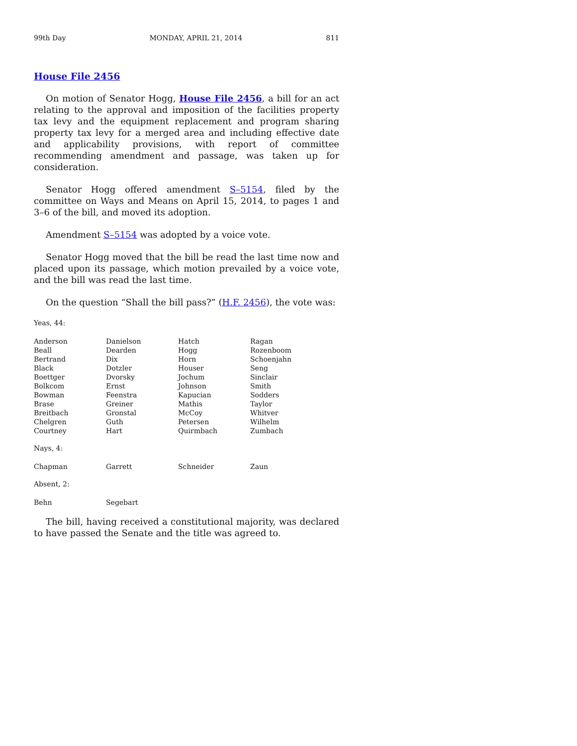99th Day MONDAY, APRIL 21, 2014 811
House File 2456
On motion of Senator Hogg, House File 2456, a bill for an act relating to the approval and imposition of the facilities property tax levy and the equipment replacement and program sharing property tax levy for a merged area and including effective date and applicability provisions, with report of committee recommending amendment and passage, was taken up for consideration.
Senator Hogg offered amendment S–5154, filed by the committee on Ways and Means on April 15, 2014, to pages 1 and 3–6 of the bill, and moved its adoption.
Amendment S–5154 was adopted by a voice vote.
Senator Hogg moved that the bill be read the last time now and placed upon its passage, which motion prevailed by a voice vote, and the bill was read the last time.
On the question “Shall the bill pass?” (H.F. 2456), the vote was:
Yeas, 44:
| Anderson | Danielson | Hatch | Ragan |
| Beall | Dearden | Hogg | Rozenboom |
| Bertrand | Dix | Horn | Schoenjahn |
| Black | Dotzler | Houser | Seng |
| Boettger | Dvorsky | Jochum | Sinclair |
| Bolkcom | Ernst | Johnson | Smith |
| Bowman | Feenstra | Kapucian | Sodders |
| Brase | Greiner | Mathis | Taylor |
| Breitbach | Gronstal | McCoy | Whitver |
| Chelgren | Guth | Petersen | Wilhelm |
| Courtney | Hart | Quirmbach | Zumbach |
Nays, 4:
| Chapman | Garrett | Schneider | Zaun |
Absent, 2:
| Behn | Segebart | | |
The bill, having received a constitutional majority, was declared to have passed the Senate and the title was agreed to.